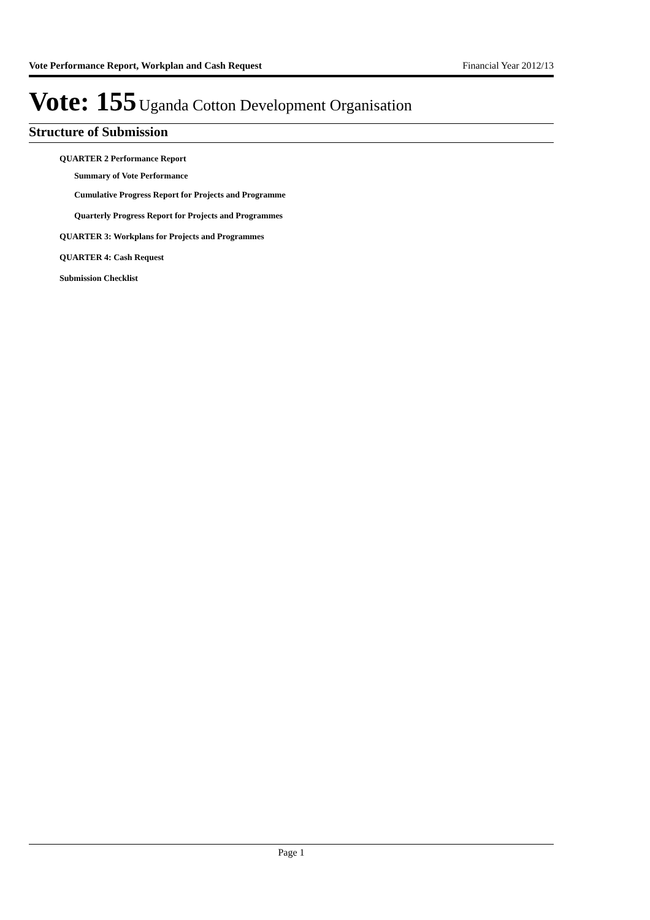Vote Performance Report, Workplan and Cash Request Financial Year 2012/13
Vote: 155 Uganda Cotton Development Organisation
Structure of Submission
QUARTER 2 Performance Report
Summary of Vote Performance
Cumulative Progress Report for Projects and Programme
Quarterly Progress Report for Projects and Programmes
QUARTER 3: Workplans for Projects and Programmes
QUARTER 4: Cash Request
Submission Checklist
Page 1